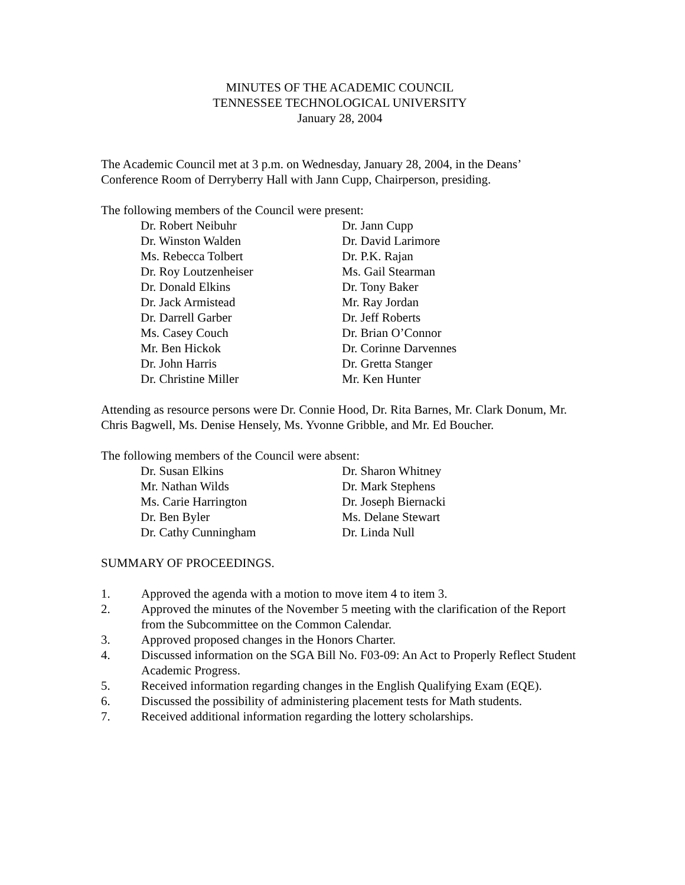MINUTES OF THE ACADEMIC COUNCIL
TENNESSEE TECHNOLOGICAL UNIVERSITY
January 28, 2004
The Academic Council met at 3 p.m. on Wednesday, January 28, 2004, in the Deans’ Conference Room of Derryberry Hall with Jann Cupp, Chairperson, presiding.
The following members of the Council were present:
| Dr. Robert Neibuhr | Dr. Jann Cupp |
| Dr. Winston Walden | Dr. David Larimore |
| Ms. Rebecca Tolbert | Dr. P.K. Rajan |
| Dr. Roy Loutzenheiser | Ms. Gail Stearman |
| Dr. Donald Elkins | Dr. Tony Baker |
| Dr. Jack Armistead | Mr. Ray Jordan |
| Dr. Darrell Garber | Dr. Jeff Roberts |
| Ms. Casey Couch | Dr. Brian O’Connor |
| Mr. Ben Hickok | Dr. Corinne Darvennes |
| Dr. John Harris | Dr. Gretta Stanger |
| Dr. Christine Miller | Mr. Ken Hunter |
Attending as resource persons were Dr. Connie Hood, Dr. Rita Barnes, Mr. Clark Donum, Mr. Chris Bagwell, Ms. Denise Hensely, Ms. Yvonne Gribble, and Mr. Ed Boucher.
The following members of the Council were absent:
| Dr. Susan Elkins | Dr. Sharon Whitney |
| Mr. Nathan Wilds | Dr. Mark Stephens |
| Ms. Carie Harrington | Dr. Joseph Biernacki |
| Dr. Ben Byler | Ms. Delane Stewart |
| Dr. Cathy Cunningham | Dr. Linda Null |
SUMMARY OF PROCEEDINGS.
1. Approved the agenda with a motion to move item 4 to item 3.
2. Approved the minutes of the November 5 meeting with the clarification of the Report from the Subcommittee on the Common Calendar.
3. Approved proposed changes in the Honors Charter.
4. Discussed information on the SGA Bill No. F03-09: An Act to Properly Reflect Student Academic Progress.
5. Received information regarding changes in the English Qualifying Exam (EQE).
6. Discussed the possibility of administering placement tests for Math students.
7. Received additional information regarding the lottery scholarships.